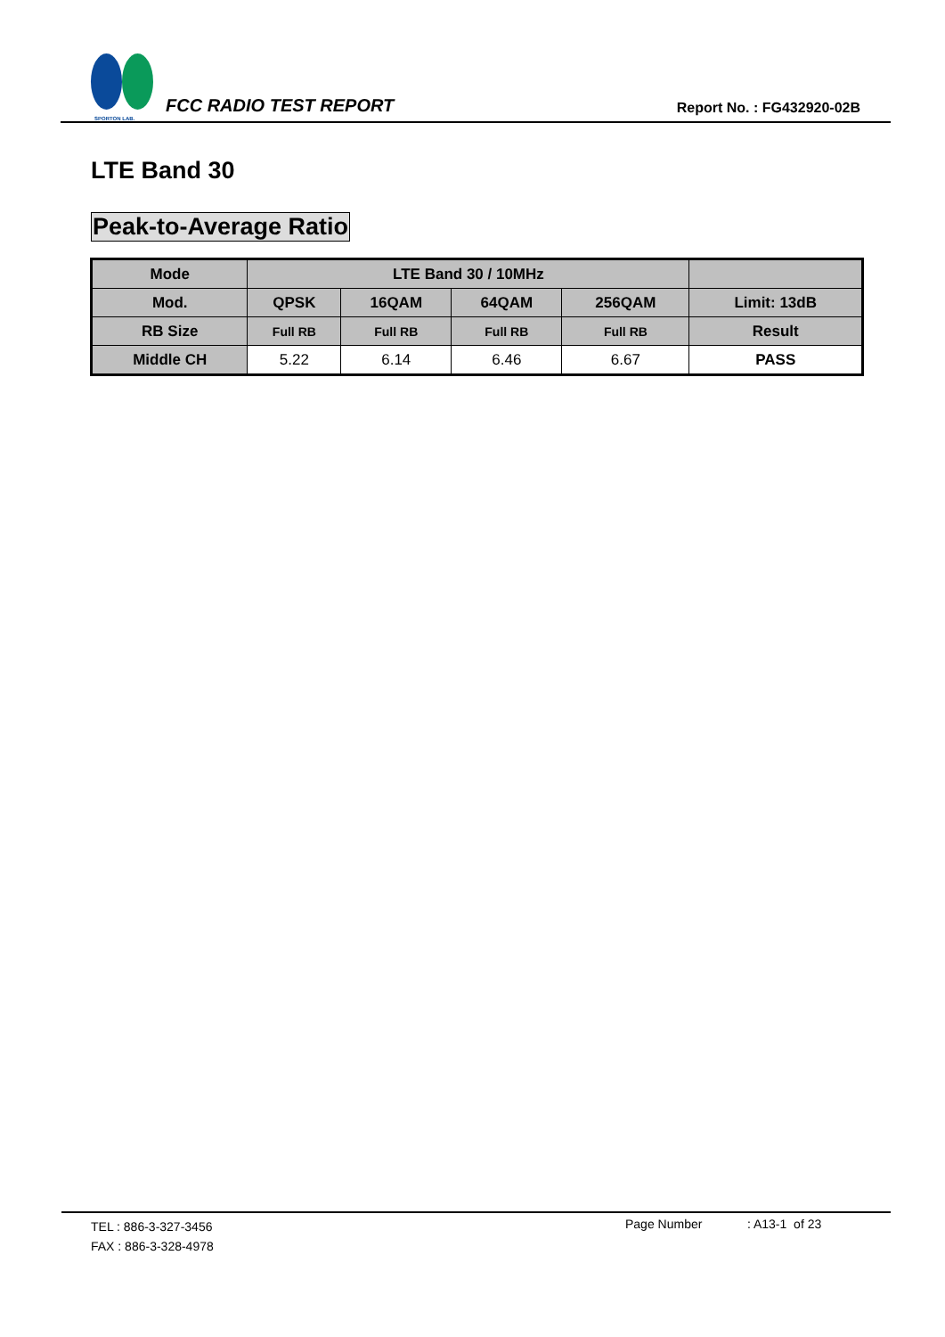SPORTON LAB.
FCC RADIO TEST REPORT
Report No. : FG432920-02B
LTE Band 30
Peak-to-Average Ratio
| Mode | LTE Band 30 / 10MHz | | | | |
| --- | --- | --- | --- | --- | --- |
| Mod. | QPSK | 16QAM | 64QAM | 256QAM | Limit: 13dB |
| RB Size | Full RB | Full RB | Full RB | Full RB | Result |
| Middle CH | 5.22 | 6.14 | 6.46 | 6.67 | PASS |
TEL : 886-3-327-3456
FAX : 886-3-328-4978
Page Number : A13-1 of 23